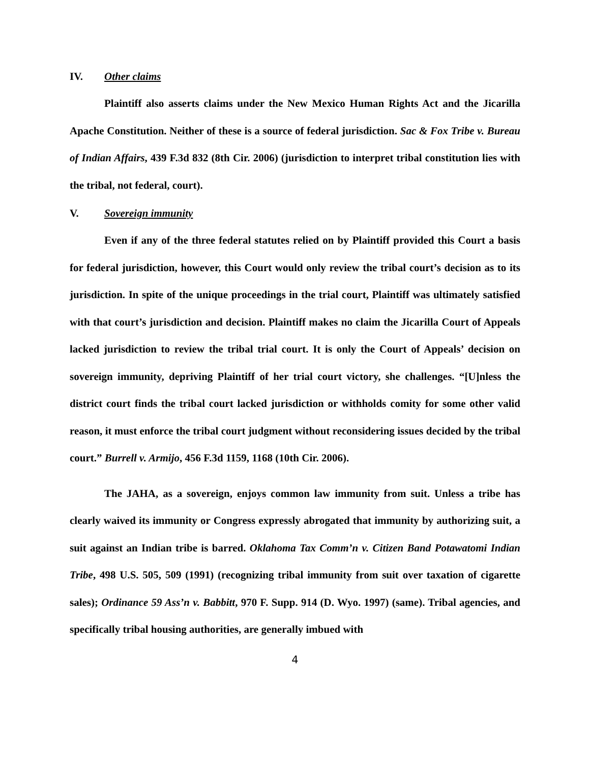IV. Other claims
Plaintiff also asserts claims under the New Mexico Human Rights Act and the Jicarilla Apache Constitution. Neither of these is a source of federal jurisdiction. Sac & Fox Tribe v. Bureau of Indian Affairs, 439 F.3d 832 (8th Cir. 2006) (jurisdiction to interpret tribal constitution lies with the tribal, not federal, court).
V. Sovereign immunity
Even if any of the three federal statutes relied on by Plaintiff provided this Court a basis for federal jurisdiction, however, this Court would only review the tribal court’s decision as to its jurisdiction. In spite of the unique proceedings in the trial court, Plaintiff was ultimately satisfied with that court’s jurisdiction and decision. Plaintiff makes no claim the Jicarilla Court of Appeals lacked jurisdiction to review the tribal trial court. It is only the Court of Appeals’ decision on sovereign immunity, depriving Plaintiff of her trial court victory, she challenges. “[U]nless the district court finds the tribal court lacked jurisdiction or withholds comity for some other valid reason, it must enforce the tribal court judgment without reconsidering issues decided by the tribal court.” Burrell v. Armijo, 456 F.3d 1159, 1168 (10th Cir. 2006).
The JAHA, as a sovereign, enjoys common law immunity from suit. Unless a tribe has clearly waived its immunity or Congress expressly abrogated that immunity by authorizing suit, a suit against an Indian tribe is barred. Oklahoma Tax Comm’n v. Citizen Band Potawatomi Indian Tribe, 498 U.S. 505, 509 (1991) (recognizing tribal immunity from suit over taxation of cigarette sales); Ordinance 59 Ass’n v. Babbitt, 970 F. Supp. 914 (D. Wyo. 1997) (same). Tribal agencies, and specifically tribal housing authorities, are generally imbued with
4